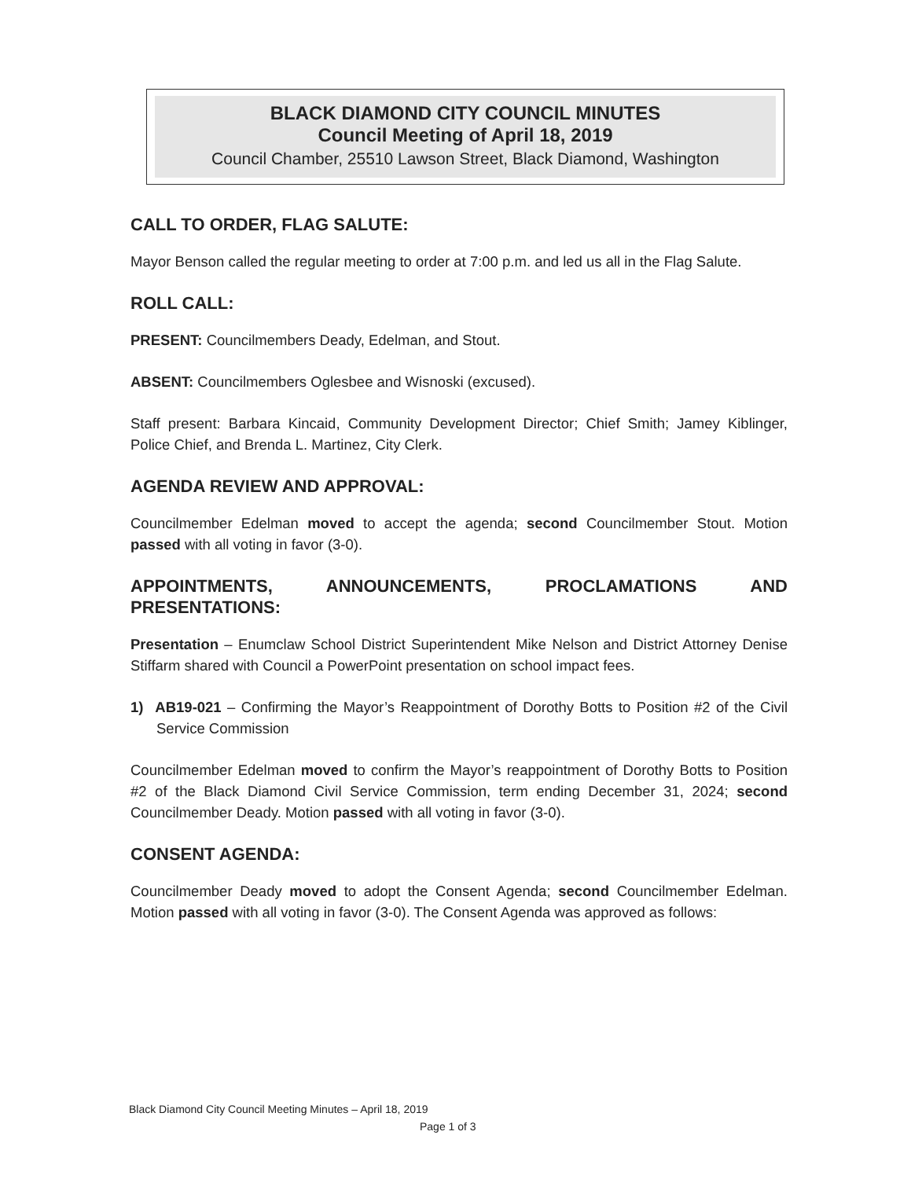BLACK DIAMOND CITY COUNCIL MINUTES
Council Meeting of April 18, 2019
Council Chamber, 25510 Lawson Street, Black Diamond, Washington
CALL TO ORDER, FLAG SALUTE:
Mayor Benson called the regular meeting to order at 7:00 p.m. and led us all in the Flag Salute.
ROLL CALL:
PRESENT: Councilmembers Deady, Edelman, and Stout.
ABSENT: Councilmembers Oglesbee and Wisnoski (excused).
Staff present: Barbara Kincaid, Community Development Director; Chief Smith; Jamey Kiblinger, Police Chief, and Brenda L. Martinez, City Clerk.
AGENDA REVIEW AND APPROVAL:
Councilmember Edelman moved to accept the agenda; second Councilmember Stout. Motion passed with all voting in favor (3-0).
APPOINTMENTS, ANNOUNCEMENTS, PROCLAMATIONS AND PRESENTATIONS:
Presentation – Enumclaw School District Superintendent Mike Nelson and District Attorney Denise Stiffarm shared with Council a PowerPoint presentation on school impact fees.
1) AB19-021 – Confirming the Mayor’s Reappointment of Dorothy Botts to Position #2 of the Civil Service Commission
Councilmember Edelman moved to confirm the Mayor’s reappointment of Dorothy Botts to Position #2 of the Black Diamond Civil Service Commission, term ending December 31, 2024; second Councilmember Deady. Motion passed with all voting in favor (3-0).
CONSENT AGENDA:
Councilmember Deady moved to adopt the Consent Agenda; second Councilmember Edelman. Motion passed with all voting in favor (3-0). The Consent Agenda was approved as follows:
Black Diamond City Council Meeting Minutes – April 18, 2019
Page 1 of 3